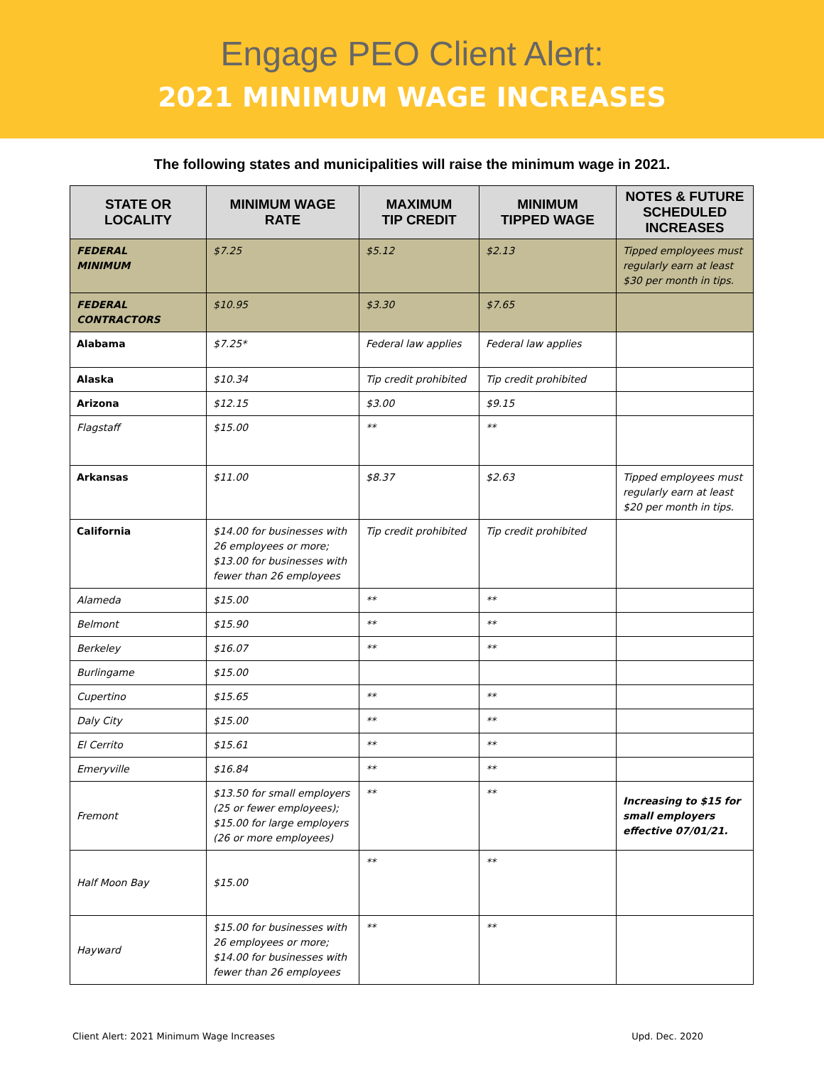Engage PEO Client Alert:
2021 MINIMUM WAGE INCREASES
The following states and municipalities will raise the minimum wage in 2021.
| STATE OR LOCALITY | MINIMUM WAGE RATE | MAXIMUM TIP CREDIT | MINIMUM TIPPED WAGE | NOTES & FUTURE SCHEDULED INCREASES |
| --- | --- | --- | --- | --- |
| FEDERAL MINIMUM | $7.25 | $5.12 | $2.13 | Tipped employees must regularly earn at least $30 per month in tips. |
| FEDERAL CONTRACTORS | $10.95 | $3.30 | $7.65 | |
| Alabama | $7.25* | Federal law applies | Federal law applies | |
| Alaska | $10.34 | Tip credit prohibited | Tip credit prohibited | |
| Arizona | $12.15 | $3.00 | $9.15 | |
| Flagstaff | $15.00 | ** | ** | |
| Arkansas | $11.00 | $8.37 | $2.63 | Tipped employees must regularly earn at least $20 per month in tips. |
| California | $14.00 for businesses with 26 employees or more; $13.00 for businesses with fewer than 26 employees | Tip credit prohibited | Tip credit prohibited | |
| Alameda | $15.00 | ** | ** | |
| Belmont | $15.90 | ** | ** | |
| Berkeley | $16.07 | ** | ** | |
| Burlingame | $15.00 | | | |
| Cupertino | $15.65 | ** | ** | |
| Daly City | $15.00 | ** | ** | |
| El Cerrito | $15.61 | ** | ** | |
| Emeryville | $16.84 | ** | ** | |
| Fremont | $13.50 for small employers (25 or fewer employees); $15.00 for large employers (26 or more employees) | ** | ** | Increasing to $15 for small employers effective 07/01/21. |
| Half Moon Bay | $15.00 | ** | ** | |
| Hayward | $15.00 for businesses with 26 employees or more; $14.00 for businesses with fewer than 26 employees | ** | ** | |
Client Alert: 2021 Minimum Wage Increases Upd. Dec. 2020